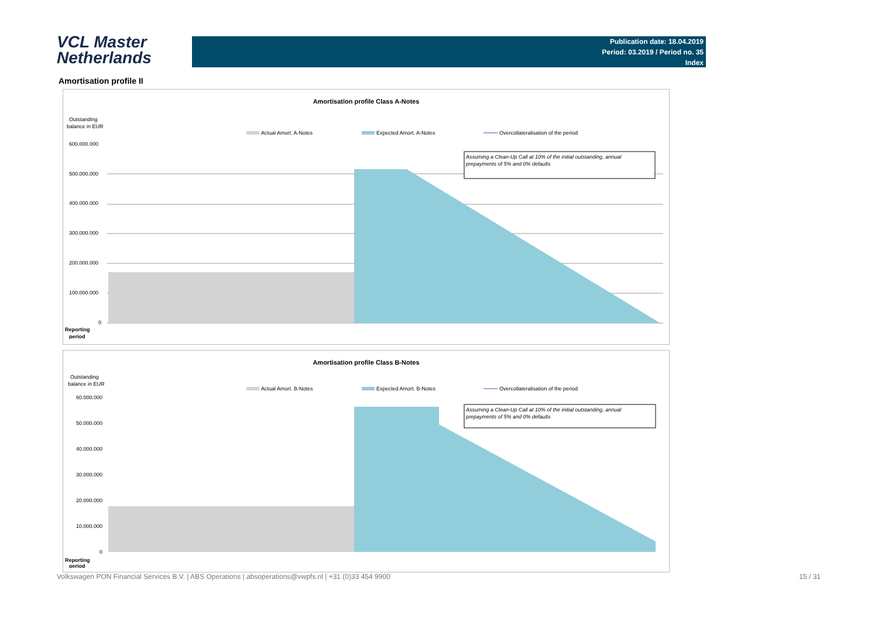VCL Master
Netherlands
Publication date: 18.04.2019
Period: 03.2019 / Period no. 35
Index
Amortisation profile II
Amortisation profile Class A-Notes
Outstanding
balance in EUR
Actual Amort. A-Notes
Expected Amort. A-Notes
Overcollateralisation of the period
600.000.000
500.000.000
400.000.000
300.000.000
200.000.000
100.000.000
0
Assuming a Clean-Up Call at 10% of the initial outstanding, annual
prepayments of 5% and 0% defaults
Reporting
period
Amortisation profile Class B-Notes
Outstanding
balance in EUR
Actual Amort. B-Notes
Expected Amort. B-Notes
Overcollateralisation of the period
60.000.000
50.000.000
40.000.000
30.000.000
20.000.000
10.000.000
0
Assuming a Clean-Up Call at 10% of the initial outstanding, annual
prepayments of 5% and 0% defaults
Reporting
period
Volkswagen PON Financial Services B.V. | ABS Operations | absoperations@vwpfs.nl | +31 (0)33 454 9900 15 / 31